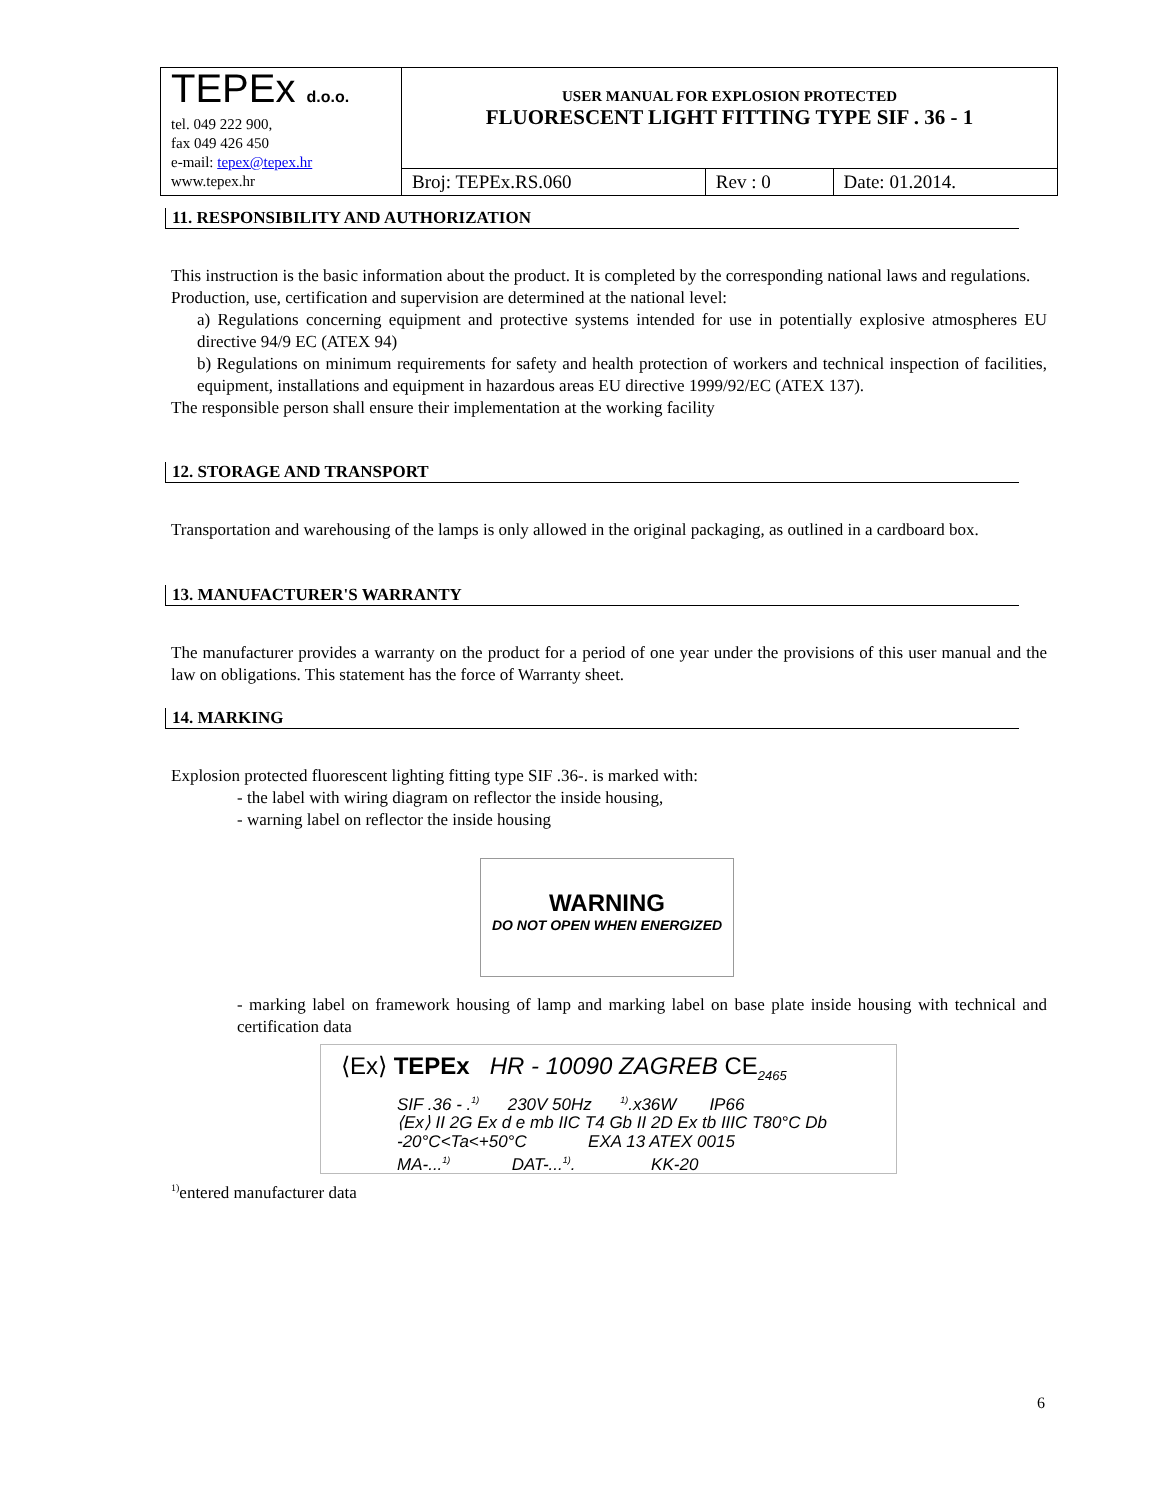| TEPEx d.o.o. tel. 049 222 900, fax 049 426 450 e-mail: tepex@tepex.hr www.tepex.hr | USER MANUAL FOR EXPLOSION PROTECTED FLUORESCENT LIGHT FITTING TYPE SIF . 36 - 1 | | |
| | Broj: TEPEx.RS.060 | Rev : 0 | Date: 01.2014. |
11. RESPONSIBILITY AND AUTHORIZATION
This instruction is the basic information about the product. It is completed by the corresponding national laws and regulations.
Production, use, certification and supervision are determined at the national level:
a) Regulations concerning equipment and protective systems intended for use in potentially explosive atmospheres EU directive 94/9 EC (ATEX 94)
b) Regulations on minimum requirements for safety and health protection of workers and technical inspection of facilities, equipment, installations and equipment in hazardous areas EU directive 1999/92/EC (ATEX 137).
The responsible person shall ensure their implementation at the working facility
12. STORAGE AND TRANSPORT
Transportation and warehousing of the lamps is only allowed in the original packaging, as outlined in a cardboard box.
13. MANUFACTURER'S WARRANTY
The manufacturer provides a warranty on the product for a period of one year under the provisions of this user manual and the law on obligations. This statement has the force of Warranty sheet.
14. MARKING
Explosion protected fluorescent lighting fitting type SIF .36-. is marked with:
- the label with wiring diagram on reflector the inside housing,
- warning label on reflector the inside housing
WARNING
DO NOT OPEN WHEN ENERGIZED
- marking label on framework housing of lamp and marking label on base plate inside housing with technical and certification data
⟨Ex⟩ TEPEx HR - 10090 ZAGREB CE<sub>2465</sub>
SIF .36 - .<sup>1)</sup> 230V 50Hz <sup>1)</sup>.x36W IP66
⟨Ex⟩ II 2G Ex d e mb IIC T4 Gb II 2D Ex tb IIIC T80°C Db
-20°C<Ta<+50°C EXA 13 ATEX 0015
MA-...<sup>1)</sup> DAT-...<sup>1)</sup>. KK-20
<sup>1)</sup> entered manufacturer data
6